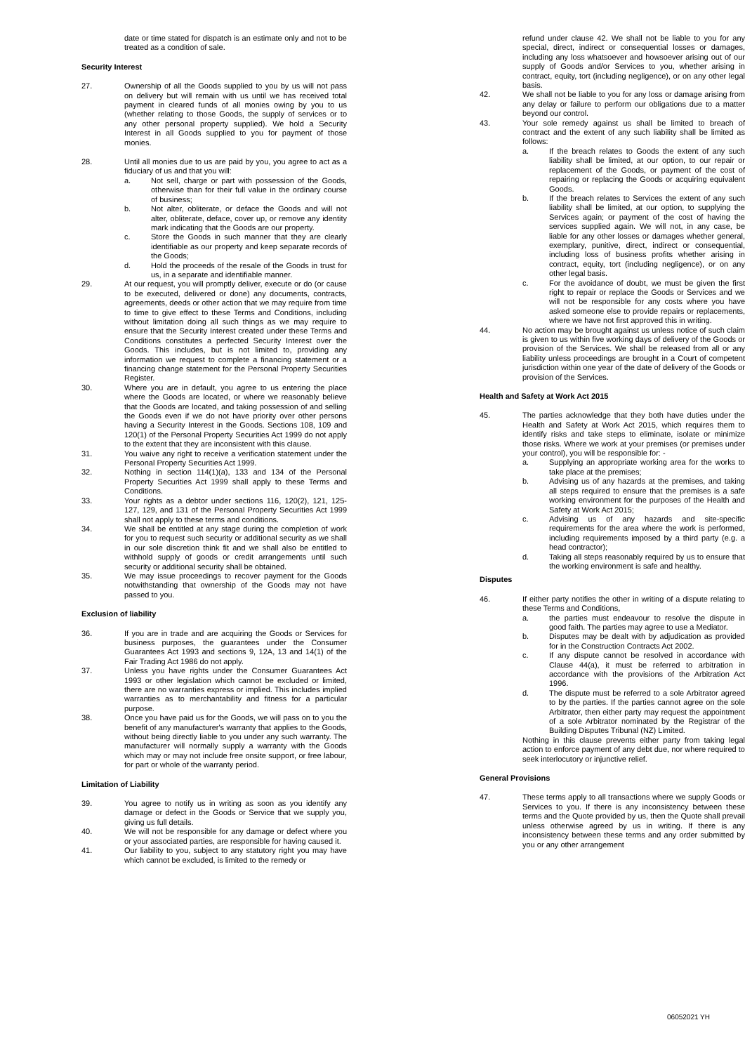date or time stated for dispatch is an estimate only and not to be treated as a condition of sale.
Security Interest
27. Ownership of all the Goods supplied to you by us will not pass on delivery but will remain with us until we has received total payment in cleared funds of all monies owing by you to us (whether relating to those Goods, the supply of services or to any other personal property supplied). We hold a Security Interest in all Goods supplied to you for payment of those monies.
28. Until all monies due to us are paid by you, you agree to act as a fiduciary of us and that you will:
a. Not sell, charge or part with possession of the Goods, otherwise than for their full value in the ordinary course of business;
b. Not alter, obliterate, or deface the Goods and will not alter, obliterate, deface, cover up, or remove any identity mark indicating that the Goods are our property.
c. Store the Goods in such manner that they are clearly identifiable as our property and keep separate records of the Goods;
d. Hold the proceeds of the resale of the Goods in trust for us, in a separate and identifiable manner.
29. At our request, you will promptly deliver, execute or do (or cause to be executed, delivered or done) any documents, contracts, agreements, deeds or other action that we may require from time to time to give effect to these Terms and Conditions, including without limitation doing all such things as we may require to ensure that the Security Interest created under these Terms and Conditions constitutes a perfected Security Interest over the Goods. This includes, but is not limited to, providing any information we request to complete a financing statement or a financing change statement for the Personal Property Securities Register.
30. Where you are in default, you agree to us entering the place where the Goods are located, or where we reasonably believe that the Goods are located, and taking possession of and selling the Goods even if we do not have priority over other persons having a Security Interest in the Goods. Sections 108, 109 and 120(1) of the Personal Property Securities Act 1999 do not apply to the extent that they are inconsistent with this clause.
31. You waive any right to receive a verification statement under the Personal Property Securities Act 1999.
32. Nothing in section 114(1)(a), 133 and 134 of the Personal Property Securities Act 1999 shall apply to these Terms and Conditions.
33. Your rights as a debtor under sections 116, 120(2), 121, 125-127, 129, and 131 of the Personal Property Securities Act 1999 shall not apply to these terms and conditions.
34. We shall be entitled at any stage during the completion of work for you to request such security or additional security as we shall in our sole discretion think fit and we shall also be entitled to withhold supply of goods or credit arrangements until such security or additional security shall be obtained.
35. We may issue proceedings to recover payment for the Goods notwithstanding that ownership of the Goods may not have passed to you.
Exclusion of liability
36. If you are in trade and are acquiring the Goods or Services for business purposes, the guarantees under the Consumer Guarantees Act 1993 and sections 9, 12A, 13 and 14(1) of the Fair Trading Act 1986 do not apply.
37. Unless you have rights under the Consumer Guarantees Act 1993 or other legislation which cannot be excluded or limited, there are no warranties express or implied. This includes implied warranties as to merchantability and fitness for a particular purpose.
38. Once you have paid us for the Goods, we will pass on to you the benefit of any manufacturer's warranty that applies to the Goods, without being directly liable to you under any such warranty. The manufacturer will normally supply a warranty with the Goods which may or may not include free onsite support, or free labour, for part or whole of the warranty period.
Limitation of Liability
39. You agree to notify us in writing as soon as you identify any damage or defect in the Goods or Service that we supply you, giving us full details.
40. We will not be responsible for any damage or defect where you or your associated parties, are responsible for having caused it.
41. Our liability to you, subject to any statutory right you may have which cannot be excluded, is limited to the remedy or
refund under clause 42. We shall not be liable to you for any special, direct, indirect or consequential losses or damages, including any loss whatsoever and howsoever arising out of our supply of Goods and/or Services to you, whether arising in contract, equity, tort (including negligence), or on any other legal basis.
42. We shall not be liable to you for any loss or damage arising from any delay or failure to perform our obligations due to a matter beyond our control.
43. Your sole remedy against us shall be limited to breach of contract and the extent of any such liability shall be limited as follows:
a. If the breach relates to Goods the extent of any such liability shall be limited, at our option, to our repair or replacement of the Goods, or payment of the cost of repairing or replacing the Goods or acquiring equivalent Goods.
b. If the breach relates to Services the extent of any such liability shall be limited, at our option, to supplying the Services again; or payment of the cost of having the services supplied again. We will not, in any case, be liable for any other losses or damages whether general, exemplary, punitive, direct, indirect or consequential, including loss of business profits whether arising in contract, equity, tort (including negligence), or on any other legal basis.
c. For the avoidance of doubt, we must be given the first right to repair or replace the Goods or Services and we will not be responsible for any costs where you have asked someone else to provide repairs or replacements, where we have not first approved this in writing.
44. No action may be brought against us unless notice of such claim is given to us within five working days of delivery of the Goods or provision of the Services. We shall be released from all or any liability unless proceedings are brought in a Court of competent jurisdiction within one year of the date of delivery of the Goods or provision of the Services.
Health and Safety at Work Act 2015
45. The parties acknowledge that they both have duties under the Health and Safety at Work Act 2015, which requires them to identify risks and take steps to eliminate, isolate or minimize those risks. Where we work at your premises (or premises under your control), you will be responsible for: -
a. Supplying an appropriate working area for the works to take place at the premises;
b. Advising us of any hazards at the premises, and taking all steps required to ensure that the premises is a safe working environment for the purposes of the Health and Safety at Work Act 2015;
c. Advising us of any hazards and site-specific requirements for the area where the work is performed, including requirements imposed by a third party (e.g. a head contractor);
d. Taking all steps reasonably required by us to ensure that the working environment is safe and healthy.
Disputes
46. If either party notifies the other in writing of a dispute relating to these Terms and Conditions,
a. the parties must endeavour to resolve the dispute in good faith. The parties may agree to use a Mediator.
b. Disputes may be dealt with by adjudication as provided for in the Construction Contracts Act 2002.
c. If any dispute cannot be resolved in accordance with Clause 44(a), it must be referred to arbitration in accordance with the provisions of the Arbitration Act 1996.
d. The dispute must be referred to a sole Arbitrator agreed to by the parties. If the parties cannot agree on the sole Arbitrator, then either party may request the appointment of a sole Arbitrator nominated by the Registrar of the Building Disputes Tribunal (NZ) Limited.
Nothing in this clause prevents either party from taking legal action to enforce payment of any debt due, nor where required to seek interlocutory or injunctive relief.
General Provisions
47. These terms apply to all transactions where we supply Goods or Services to you. If there is any inconsistency between these terms and the Quote provided by us, then the Quote shall prevail unless otherwise agreed by us in writing. If there is any inconsistency between these terms and any order submitted by you or any other arrangement
06052021 YH